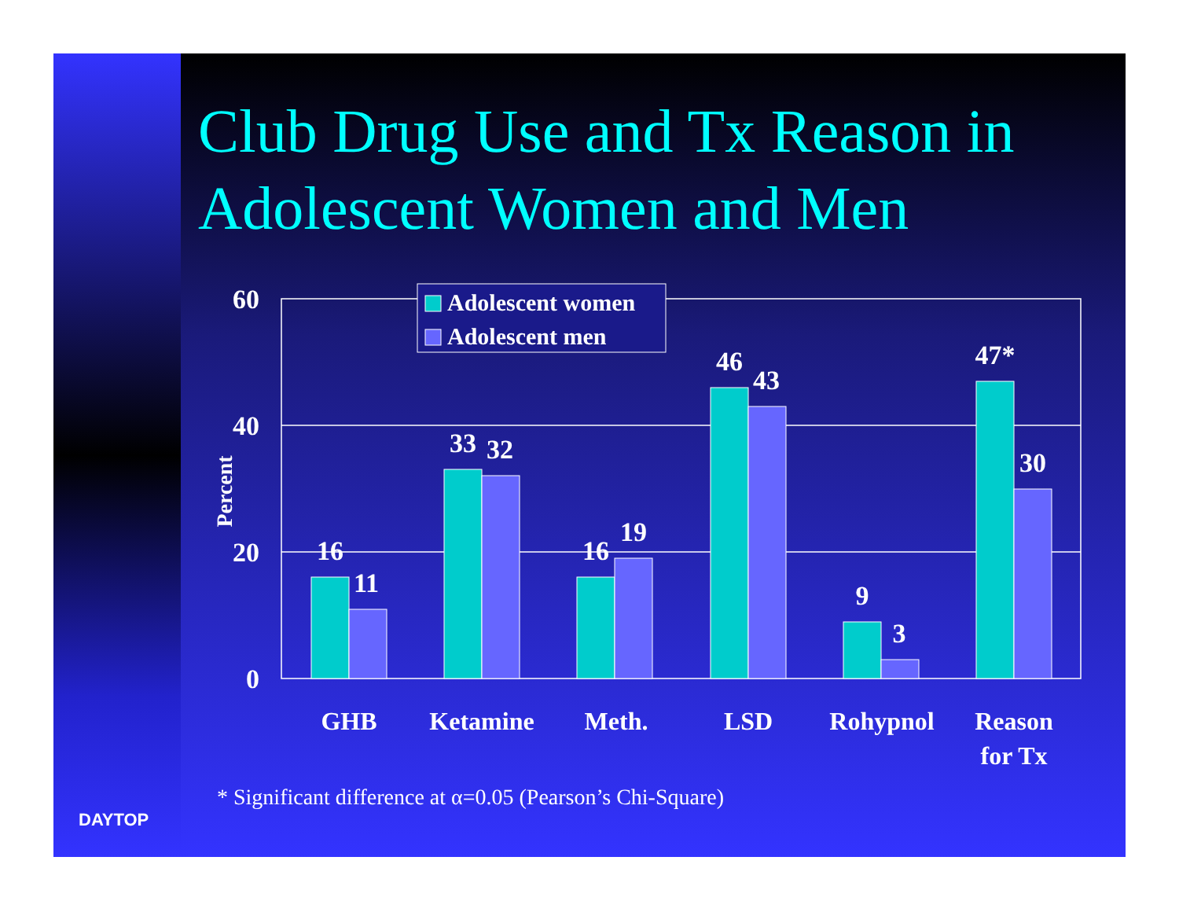Club Drug Use and Tx Reason in Adolescent Women and Men
60
40
20
0
Percent
16
11
33
32
16
19
46
43
9
3
47*
30
Adolescent women
Adolescent men
GHB
Ketamine
Meth.
LSD
Rohypnol
Reason
for Tx
* Significant difference at α=0.05 (Pearson’s Chi-Square)
DAYTOP